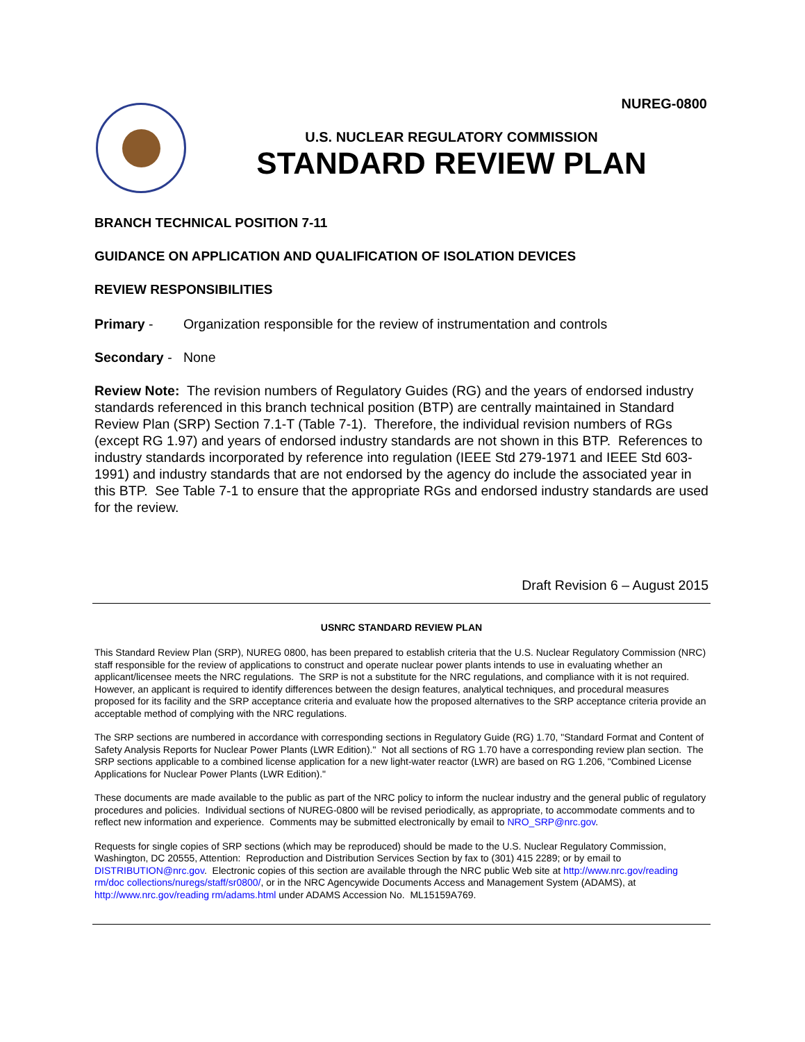NUREG-0800
U.S. NUCLEAR REGULATORY COMMISSION
STANDARD REVIEW PLAN
BRANCH TECHNICAL POSITION 7-11
GUIDANCE ON APPLICATION AND QUALIFICATION OF ISOLATION DEVICES
REVIEW RESPONSIBILITIES
Primary - Organization responsible for the review of instrumentation and controls
Secondary - None
Review Note: The revision numbers of Regulatory Guides (RG) and the years of endorsed industry standards referenced in this branch technical position (BTP) are centrally maintained in Standard Review Plan (SRP) Section 7.1-T (Table 7-1). Therefore, the individual revision numbers of RGs (except RG 1.97) and years of endorsed industry standards are not shown in this BTP. References to industry standards incorporated by reference into regulation (IEEE Std 279-1971 and IEEE Std 603-1991) and industry standards that are not endorsed by the agency do include the associated year in this BTP. See Table 7-1 to ensure that the appropriate RGs and endorsed industry standards are used for the review.
Draft Revision 6 – August 2015
USNRC STANDARD REVIEW PLAN
This Standard Review Plan (SRP), NUREG 0800, has been prepared to establish criteria that the U.S. Nuclear Regulatory Commission (NRC) staff responsible for the review of applications to construct and operate nuclear power plants intends to use in evaluating whether an applicant/licensee meets the NRC regulations. The SRP is not a substitute for the NRC regulations, and compliance with it is not required. However, an applicant is required to identify differences between the design features, analytical techniques, and procedural measures proposed for its facility and the SRP acceptance criteria and evaluate how the proposed alternatives to the SRP acceptance criteria provide an acceptable method of complying with the NRC regulations.
The SRP sections are numbered in accordance with corresponding sections in Regulatory Guide (RG) 1.70, "Standard Format and Content of Safety Analysis Reports for Nuclear Power Plants (LWR Edition)." Not all sections of RG 1.70 have a corresponding review plan section. The SRP sections applicable to a combined license application for a new light-water reactor (LWR) are based on RG 1.206, "Combined License Applications for Nuclear Power Plants (LWR Edition)."
These documents are made available to the public as part of the NRC policy to inform the nuclear industry and the general public of regulatory procedures and policies. Individual sections of NUREG-0800 will be revised periodically, as appropriate, to accommodate comments and to reflect new information and experience. Comments may be submitted electronically by email to NRO_SRP@nrc.gov.
Requests for single copies of SRP sections (which may be reproduced) should be made to the U.S. Nuclear Regulatory Commission, Washington, DC 20555, Attention: Reproduction and Distribution Services Section by fax to (301) 415 2289; or by email to DISTRIBUTION@nrc.gov. Electronic copies of this section are available through the NRC public Web site at http://www.nrc.gov/reading rm/doc collections/nuregs/staff/sr0800/, or in the NRC Agencywide Documents Access and Management System (ADAMS), at http://www.nrc.gov/reading rm/adams.html under ADAMS Accession No. ML15159A769.